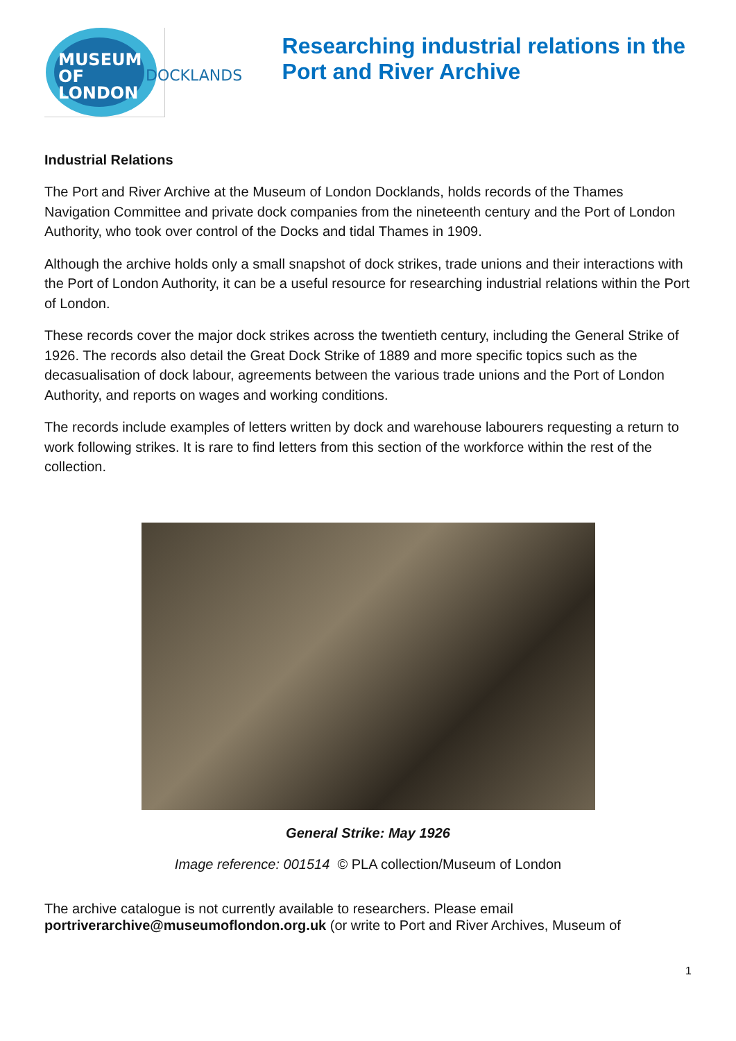MUSEUM
OF LONDON
DOCKLANDS
Researching industrial relations in the Port and River Archive
Industrial Relations
The Port and River Archive at the Museum of London Docklands, holds records of the Thames Navigation Committee and private dock companies from the nineteenth century and the Port of London Authority, who took over control of the Docks and tidal Thames in 1909.
Although the archive holds only a small snapshot of dock strikes, trade unions and their interactions with the Port of London Authority, it can be a useful resource for researching industrial relations within the Port of London.
These records cover the major dock strikes across the twentieth century, including the General Strike of 1926. The records also detail the Great Dock Strike of 1889 and more specific topics such as the decasualisation of dock labour, agreements between the various trade unions and the Port of London Authority, and reports on wages and working conditions.
The records include examples of letters written by dock and warehouse labourers requesting a return to work following strikes. It is rare to find letters from this section of the workforce within the rest of the collection.
General Strike: May 1926
Image reference: 001514 © PLA collection/Museum of London
The archive catalogue is not currently available to researchers. Please email portriverarchive@museumoflondon.org.uk (or write to Port and River Archives, Museum of
1